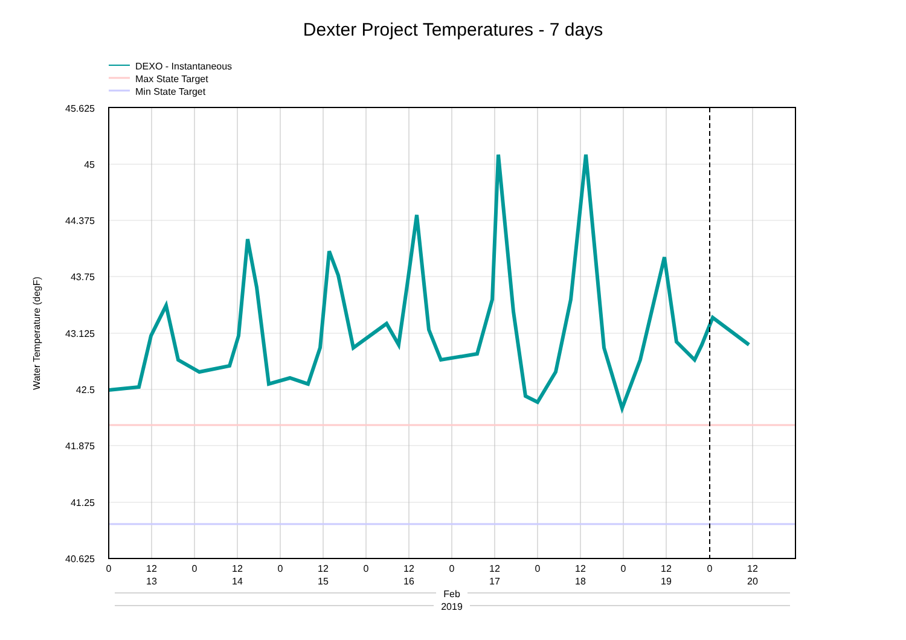Dexter Project Temperatures - 7 days
DEXO - Instantaneous
Max State Target
Min State Target
45.625
45
44.375
43.75
43.125
42.5
41.875
41.25
40.625
Water Temperature (degF)
0
12
0
12
0
12
0
12
0
12
0
12
0
12
0
12
13
14
15
16
17
18
19
20
Feb
2019